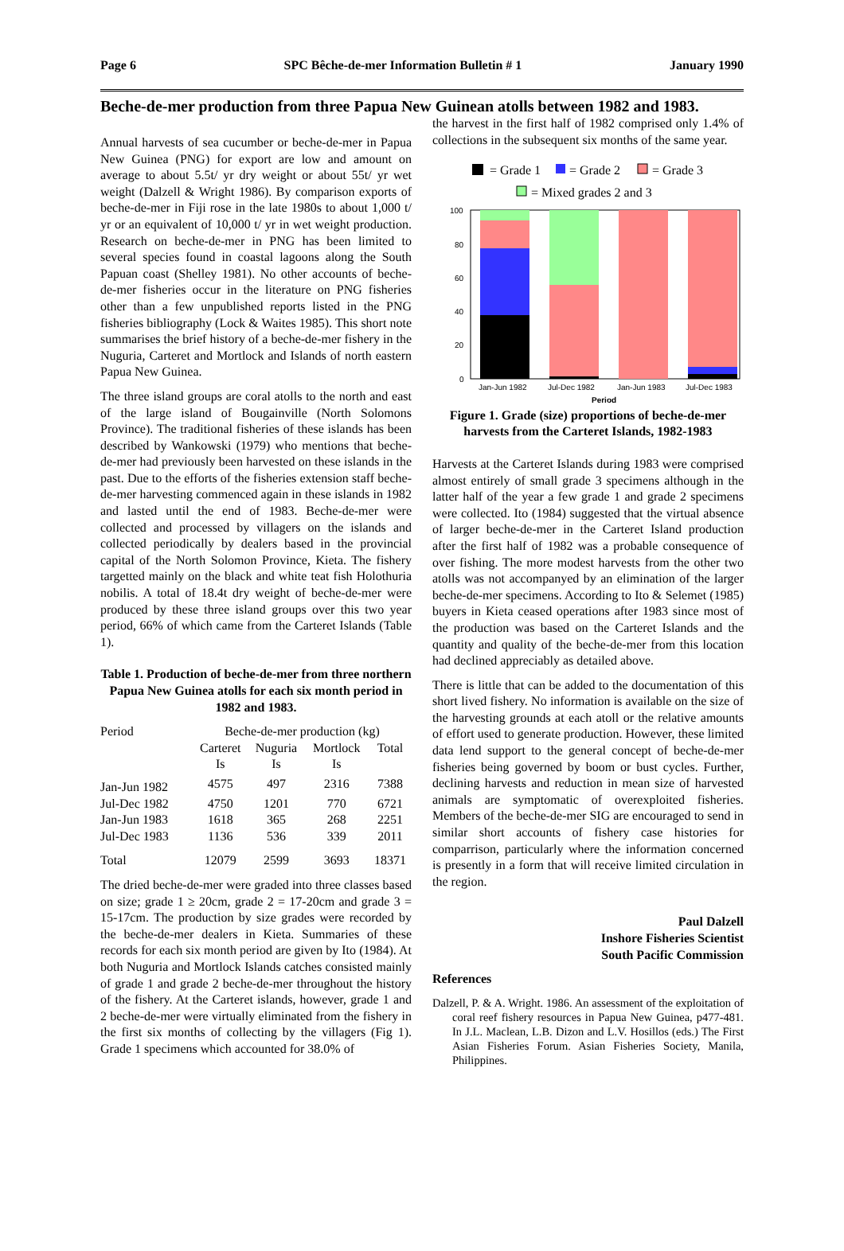Page 6 SPC Bêche-de-mer Information Bulletin # 1 January 1990
Beche-de-mer production from three Papua New Guinean atolls between 1982 and 1983.
Annual harvests of sea cucumber or beche-de-mer in Papua New Guinea (PNG) for export are low and amount on average to about 5.5t/ yr dry weight or about 55t/ yr wet weight (Dalzell & Wright 1986). By comparison exports of beche-de-mer in Fiji rose in the late 1980s to about 1,000 t/ yr or an equivalent of 10,000 t/ yr in wet weight production. Research on beche-de-mer in PNG has been limited to several species found in coastal lagoons along the South Papuan coast (Shelley 1981). No other accounts of beche-de-mer fisheries occur in the literature on PNG fisheries other than a few unpublished reports listed in the PNG fisheries bibliography (Lock & Waites 1985). This short note summarises the brief history of a beche-de-mer fishery in the Nuguria, Carteret and Mortlock and Islands of north eastern Papua New Guinea.
The three island groups are coral atolls to the north and east of the large island of Bougainville (North Solomons Province). The traditional fisheries of these islands has been described by Wankowski (1979) who mentions that beche-de-mer had previously been harvested on these islands in the past. Due to the efforts of the fisheries extension staff beche-de-mer harvesting commenced again in these islands in 1982 and lasted until the end of 1983. Beche-de-mer were collected and processed by villagers on the islands and collected periodically by dealers based in the provincial capital of the North Solomon Province, Kieta. The fishery targetted mainly on the black and white teat fish Holothuria nobilis. A total of 18.4t dry weight of beche-de-mer were produced by these three island groups over this two year period, 66% of which came from the Carteret Islands (Table 1).
Table 1. Production of beche-de-mer from three northern Papua New Guinea atolls for each six month period in 1982 and 1983.
| Period | Beche-de-mer production (kg) | | | |
| --- | --- | --- | --- | --- |
| | Carteret | Nuguria | Mortlock | Total |
| | Is | Is | Is | |
| Jan-Jun 1982 | 4575 | 497 | 2316 | 7388 |
| Jul-Dec 1982 | 4750 | 1201 | 770 | 6721 |
| Jan-Jun 1983 | 1618 | 365 | 268 | 2251 |
| Jul-Dec 1983 | 1136 | 536 | 339 | 2011 |
| Total | 12079 | 2599 | 3693 | 18371 |
The dried beche-de-mer were graded into three classes based on size; grade 1 ≥ 20cm, grade 2 = 17-20cm and grade 3 = 15-17cm. The production by size grades were recorded by the beche-de-mer dealers in Kieta. Summaries of these records for each six month period are given by Ito (1984). At both Nuguria and Mortlock Islands catches consisted mainly of grade 1 and grade 2 beche-de-mer throughout the history of the fishery. At the Carteret islands, however, grade 1 and 2 beche-de-mer were virtually eliminated from the fishery in the first six months of collecting by the villagers (Fig 1). Grade 1 specimens which accounted for 38.0% of
the harvest in the first half of 1982 comprised only 1.4% of collections in the subsequent six months of the same year.
= Grade 1
= Grade 2
= Grade 3
= Mixed grades 2 and 3
100
80
60
40
20
0
Jan-Jun 1982
Jul-Dec 1982
Jan-Jun 1983
Jul-Dec 1983
Period
Figure 1. Grade (size) proportions of beche-de-mer harvests from the Carteret Islands, 1982-1983
Harvests at the Carteret Islands during 1983 were comprised almost entirely of small grade 3 specimens although in the latter half of the year a few grade 1 and grade 2 specimens were collected. Ito (1984) suggested that the virtual absence of larger beche-de-mer in the Carteret Island production after the first half of 1982 was a probable consequence of over fishing. The more modest harvests from the other two atolls was not accompanyed by an elimination of the larger beche-de-mer specimens. According to Ito & Selemet (1985) buyers in Kieta ceased operations after 1983 since most of the production was based on the Carteret Islands and the quantity and quality of the beche-de-mer from this location had declined appreciably as detailed above.
There is little that can be added to the documentation of this short lived fishery. No information is available on the size of the harvesting grounds at each atoll or the relative amounts of effort used to generate production. However, these limited data lend support to the general concept of beche-de-mer fisheries being governed by boom or bust cycles. Further, declining harvests and reduction in mean size of harvested animals are symptomatic of overexploited fisheries. Members of the beche-de-mer SIG are encouraged to send in similar short accounts of fishery case histories for comparrison, particularly where the information concerned is presently in a form that will receive limited circulation in the region.
Paul Dalzell
Inshore Fisheries Scientist
South Pacific Commission
References
Dalzell, P. & A. Wright. 1986. An assessment of the exploitation of coral reef fishery resources in Papua New Guinea, p477-481. In J.L. Maclean, L.B. Dizon and L.V. Hosillos (eds.) The First Asian Fisheries Forum. Asian Fisheries Society, Manila, Philippines.